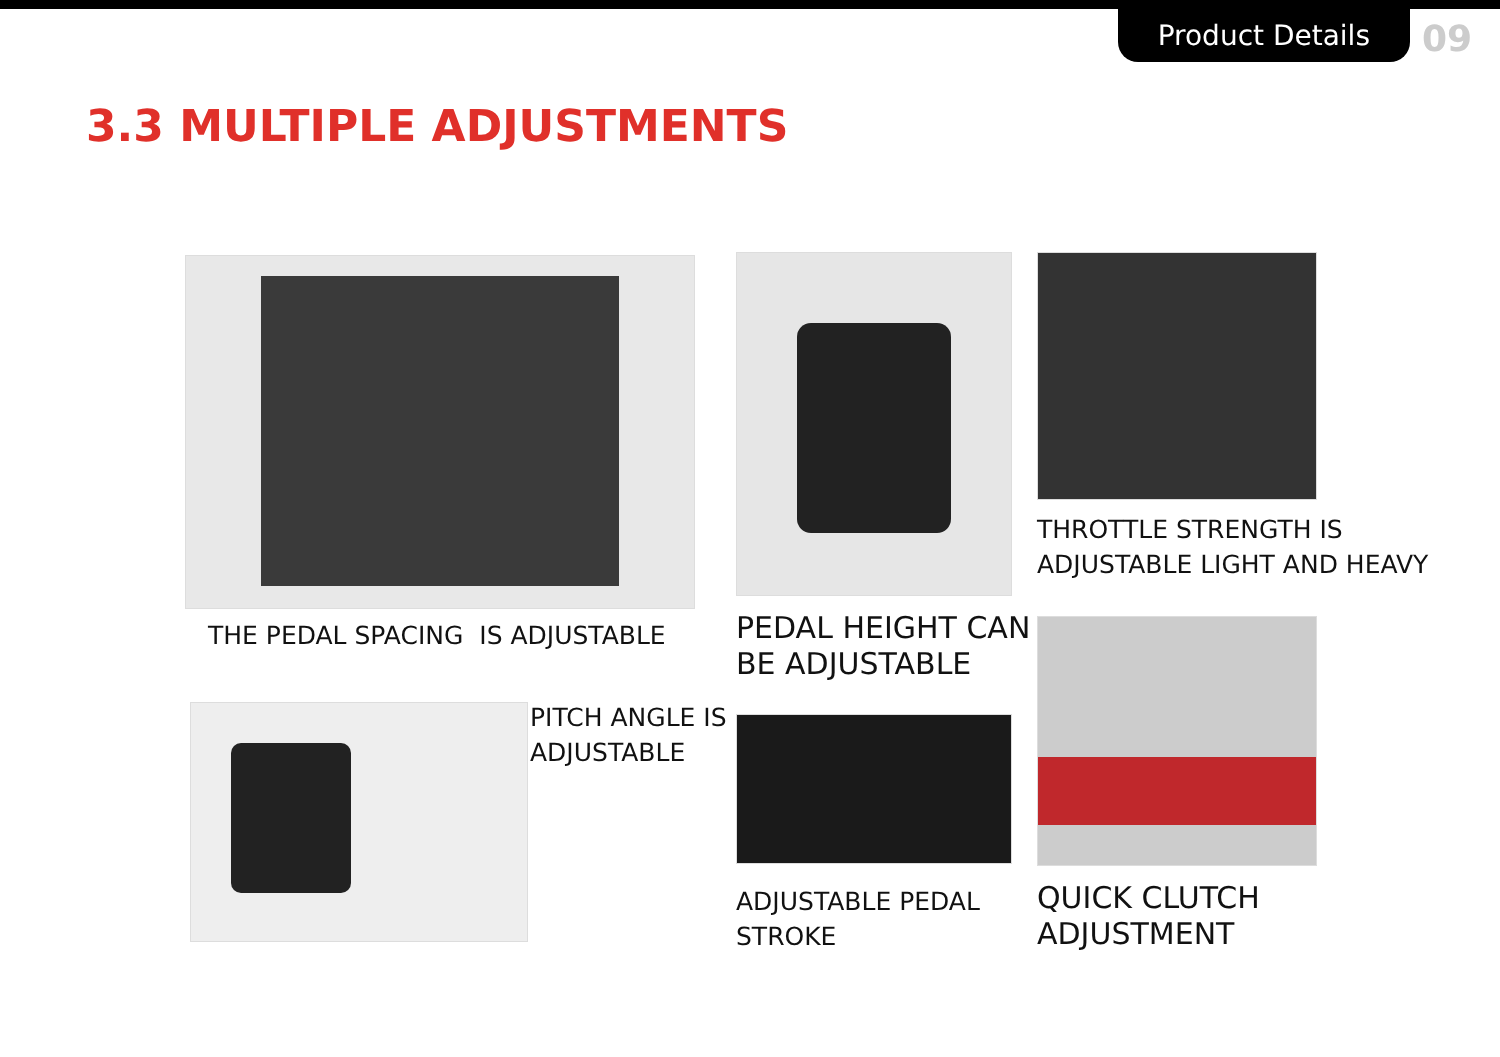Product Details 09
3.3 MULTIPLE ADJUSTMENTS
THE PEDAL SPACING IS ADJUSTABLE
PEDAL HEIGHT CAN
BE ADJUSTABLE
THROTTLE STRENGTH IS
ADJUSTABLE LIGHT AND HEAVY
PITCH ANGLE IS
ADJUSTABLE
ADJUSTABLE PEDAL
STROKE
QUICK CLUTCH
ADJUSTMENT